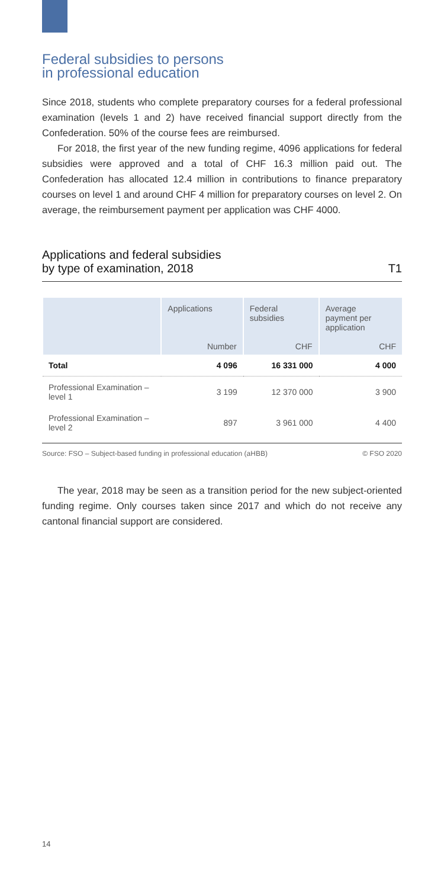Federal subsidies to persons
in professional education
Since 2018, students who complete preparatory courses for a federal professional examination (levels 1 and 2) have received financial support directly from the Confederation. 50% of the course fees are reimbursed.
For 2018, the first year of the new funding regime, 4096 applications for federal subsidies were approved and a total of CHF 16.3 million paid out. The Confederation has allocated 12.4 million in contributions to finance preparatory courses on level 1 and around CHF 4 million for preparatory courses on level 2. On average, the reimbursement payment per application was CHF 4000.
Applications and federal subsidies
by type of examination, 2018 T1
| | Applications | Federal subsidies | Average payment per application |
| --- | --- | --- | --- |
| | Number | CHF | CHF |
| Total | 4 096 | 16 331 000 | 4 000 |
| Professional Examination – level 1 | 3 199 | 12 370 000 | 3 900 |
| Professional Examination – level 2 | 897 | 3 961 000 | 4 400 |
Source: FSO – Subject-based funding in professional education (aHBB) © FSO 2020
The year, 2018 may be seen as a transition period for the new subject-oriented funding regime. Only courses taken since 2017 and which do not receive any cantonal financial support are considered.
14